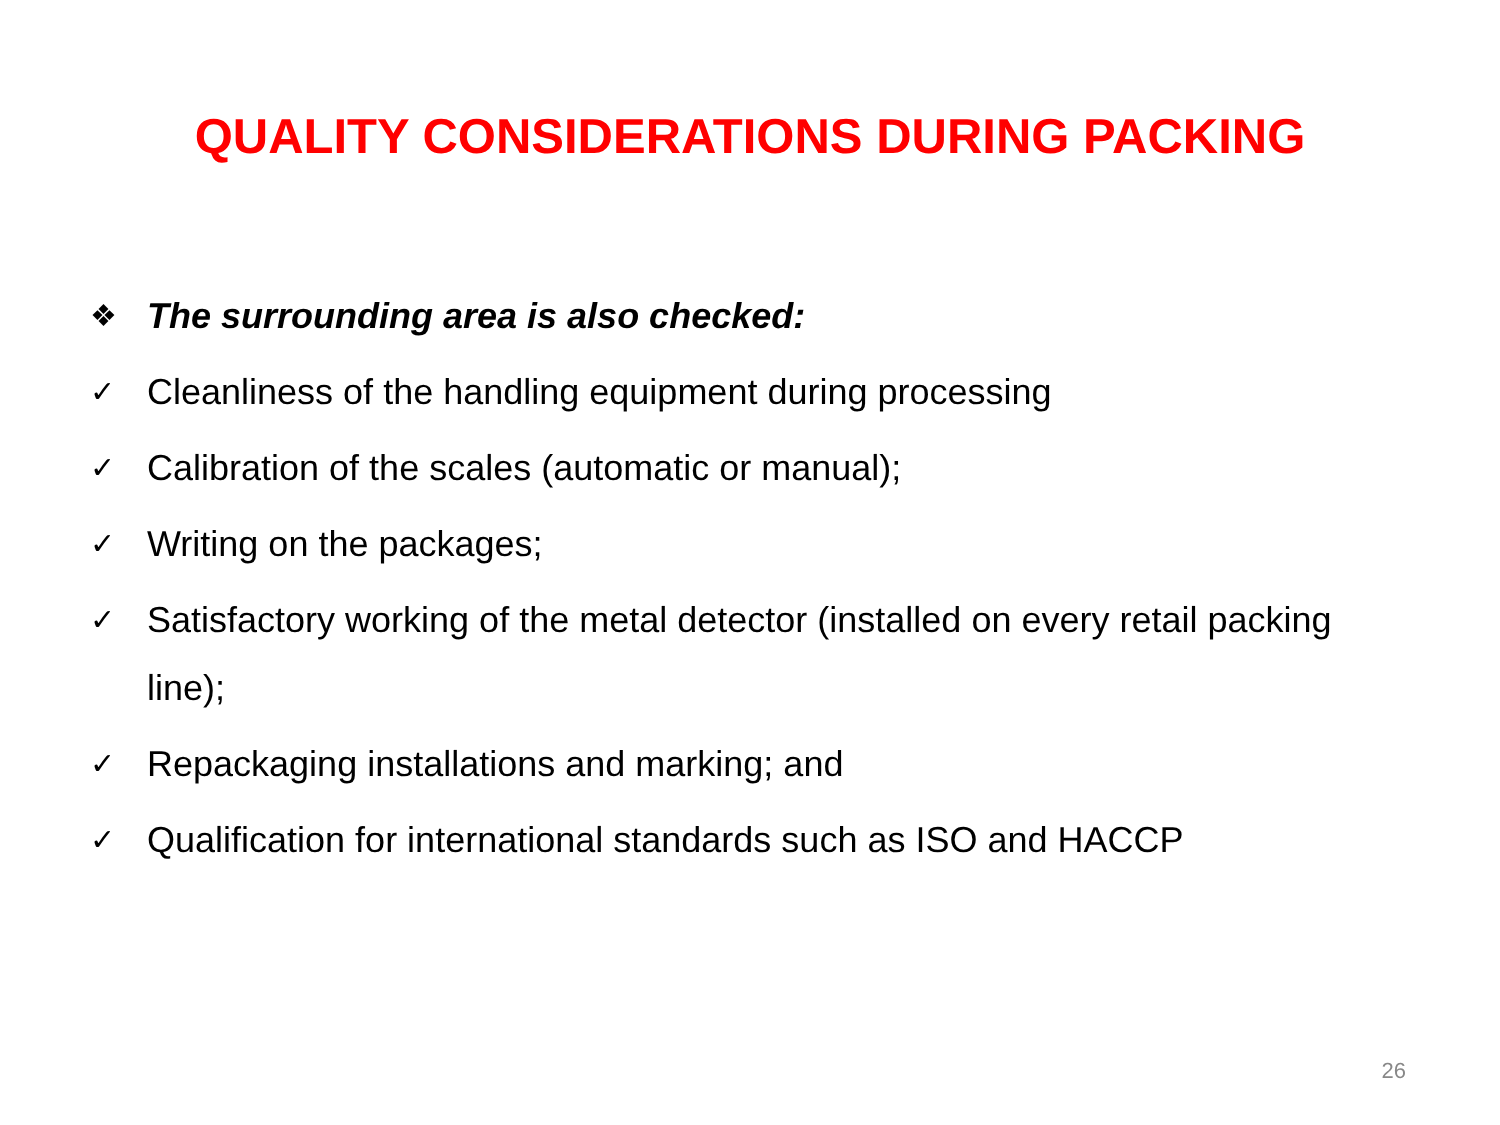QUALITY CONSIDERATIONS DURING PACKING
❖ The surrounding area is also checked:
✓ Cleanliness of the handling equipment during processing
✓ Calibration of the scales (automatic or manual);
✓ Writing on the packages;
✓ Satisfactory working of the metal detector (installed on every retail packing line);
✓ Repackaging installations and marking; and
✓ Qualification for international standards such as ISO and HACCP
26